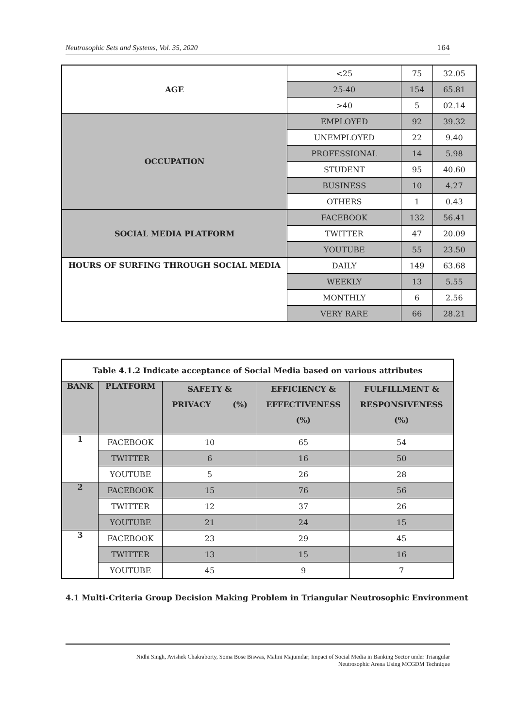Neutrosophic Sets and Systems, Vol. 35, 2020 164
| AGE | <25 | 75 | 32.05 |
| | 25-40 | 154 | 65.81 |
| | >40 | 5 | 02.14 |
| OCCUPATION | EMPLOYED | 92 | 39.32 |
| | UNEMPLOYED | 22 | 9.40 |
| | PROFESSIONAL | 14 | 5.98 |
| | STUDENT | 95 | 40.60 |
| | BUSINESS | 10 | 4.27 |
| | OTHERS | 1 | 0.43 |
| SOCIAL MEDIA PLATFORM | FACEBOOK | 132 | 56.41 |
| | TWITTER | 47 | 20.09 |
| | YOUTUBE | 55 | 23.50 |
| HOURS OF SURFING THROUGH SOCIAL MEDIA | DAILY | 149 | 63.68 |
| | WEEKLY | 13 | 5.55 |
| | MONTHLY | 6 | 2.56 |
| | VERY RARE | 66 | 28.21 |
| Table 4.1.2 Indicate acceptance of Social Media based on various attributes | | | | |
| --- | --- | --- | --- | --- |
| BANK | PLATFORM | SAFETY & PRIVACY (%) | EFFICIENCY & EFFECTIVENESS (%) | FULFILLMENT & RESPONSIVENESS (%) |
| 1 | FACEBOOK | 10 | 65 | 54 |
| | TWITTER | 6 | 16 | 50 |
| | YOUTUBE | 5 | 26 | 28 |
| 2 | FACEBOOK | 15 | 76 | 56 |
| | TWITTER | 12 | 37 | 26 |
| | YOUTUBE | 21 | 24 | 15 |
| 3 | FACEBOOK | 23 | 29 | 45 |
| | TWITTER | 13 | 15 | 16 |
| | YOUTUBE | 45 | 9 | 7 |
4.1 Multi-Criteria Group Decision Making Problem in Triangular Neutrosophic Environment
Nidhi Singh, Avishek Chakraborty, Soma Bose Biswas, Malini Majumdar; Impact of Social Media in Banking Sector under Triangular
Neutrosophic Arena Using MCGDM Technique